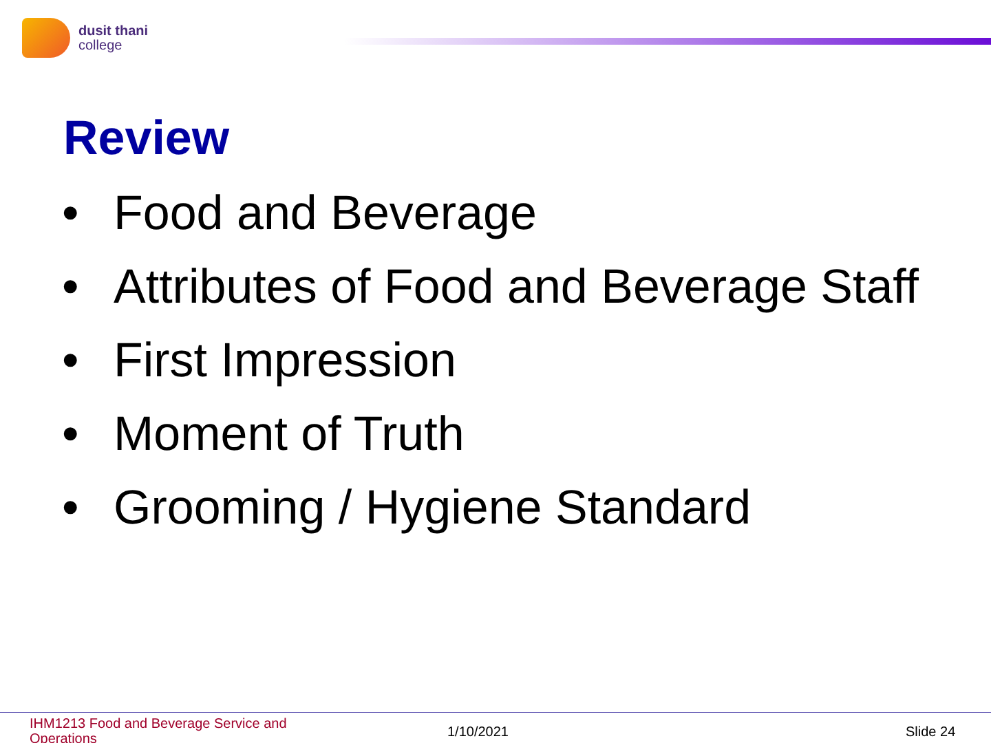dusit thani
college
Review
• Food and Beverage
• Attributes of Food and Beverage Staff
• First Impression
• Moment of Truth
• Grooming / Hygiene Standard
IHM1213 Food and Beverage Service and Operations
1/10/2021 Slide 24